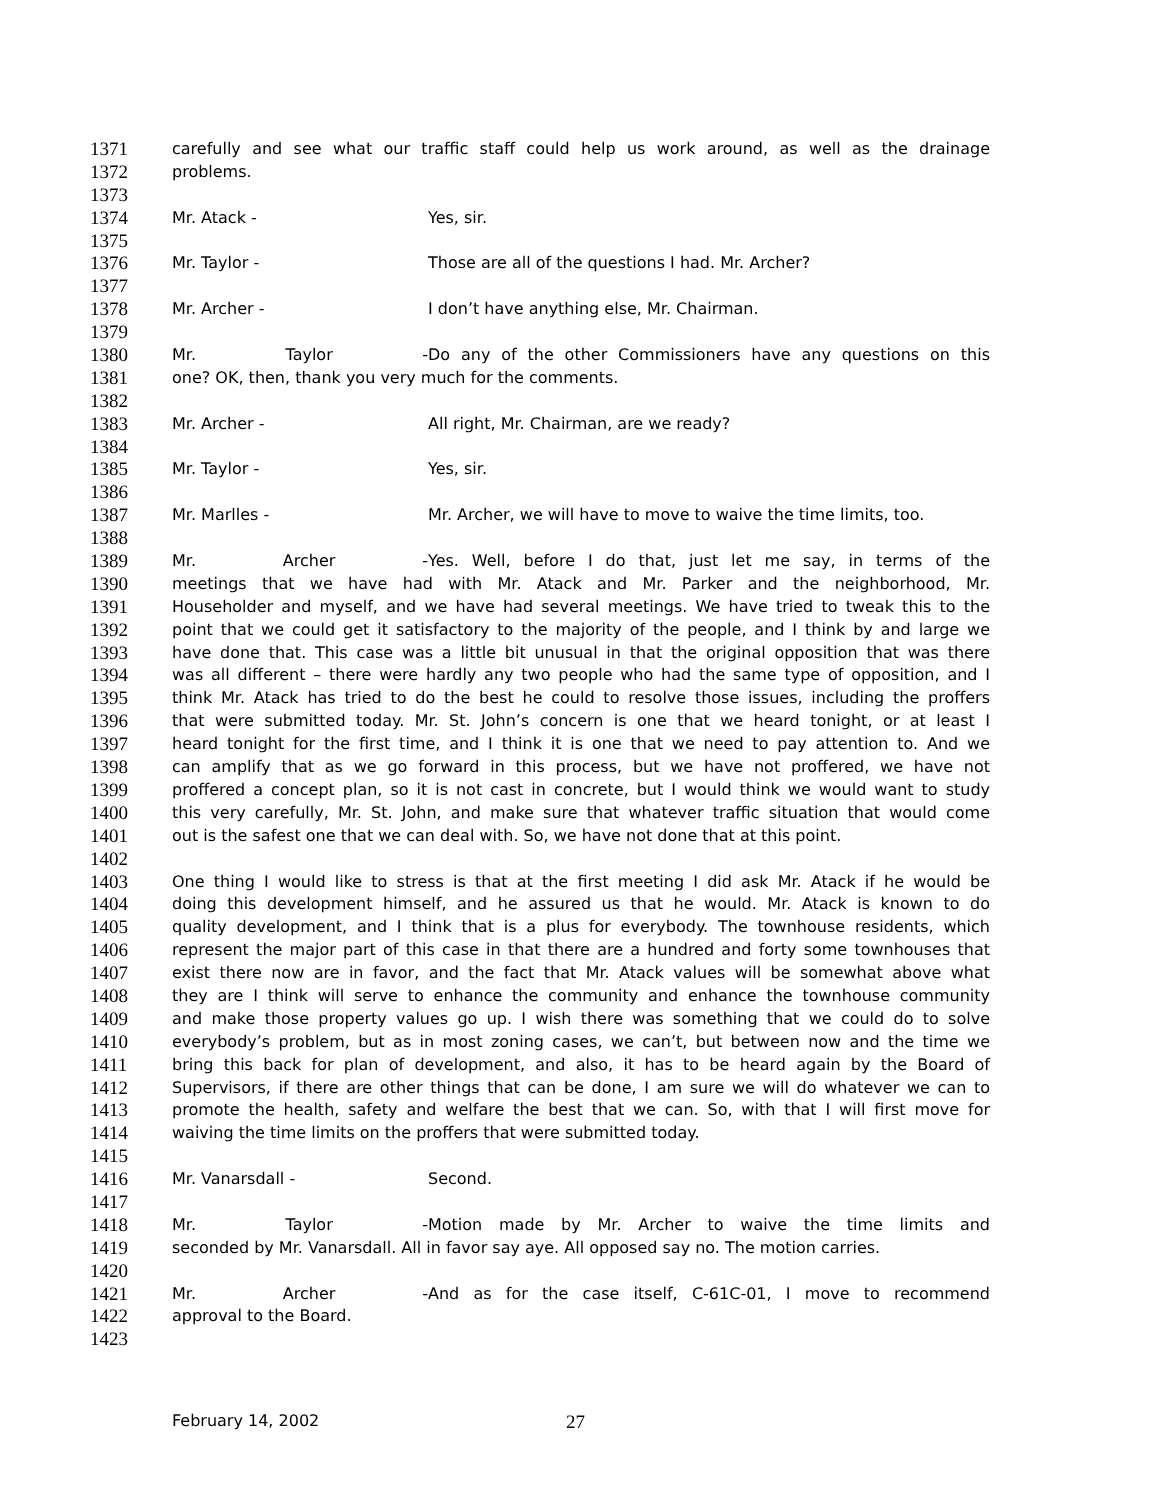1371 carefully and see what our traffic staff could help us work around, as well as the drainage
1372 problems.
1373
1374 Mr. Atack - Yes, sir.
1375
1376 Mr. Taylor - Those are all of the questions I had. Mr. Archer?
1377
1378 Mr. Archer - I don’t have anything else, Mr. Chairman.
1379
1380 Mr. Taylor - Do any of the other Commissioners have any questions on this
1381 one? OK, then, thank you very much for the comments.
1382
1383 Mr. Archer - All right, Mr. Chairman, are we ready?
1384
1385 Mr. Taylor - Yes, sir.
1386
1387 Mr. Marlles - Mr. Archer, we will have to move to waive the time limits, too.
1388
1389 Mr. Archer - Yes. Well, before I do that, just let me say, in terms of the
1390 meetings that we have had with Mr. Atack and Mr. Parker and the neighborhood, Mr.
1391 Householder and myself, and we have had several meetings. We have tried to tweak this to the
1392 point that we could get it satisfactory to the majority of the people, and I think by and large we
1393 have done that. This case was a little bit unusual in that the original opposition that was there
1394 was all different – there were hardly any two people who had the same type of opposition, and I
1395 think Mr. Atack has tried to do the best he could to resolve those issues, including the proffers
1396 that were submitted today. Mr. St. John’s concern is one that we heard tonight, or at least I
1397 heard tonight for the first time, and I think it is one that we need to pay attention to. And we
1398 can amplify that as we go forward in this process, but we have not proffered, we have not
1399 proffered a concept plan, so it is not cast in concrete, but I would think we would want to study
1400 this very carefully, Mr. St. John, and make sure that whatever traffic situation that would come
1401 out is the safest one that we can deal with. So, we have not done that at this point.
1402
1403 One thing I would like to stress is that at the first meeting I did ask Mr. Atack if he would be
1404 doing this development himself, and he assured us that he would. Mr. Atack is known to do
1405 quality development, and I think that is a plus for everybody. The townhouse residents, which
1406 represent the major part of this case in that there are a hundred and forty some townhouses that
1407 exist there now are in favor, and the fact that Mr. Atack values will be somewhat above what
1408 they are I think will serve to enhance the community and enhance the townhouse community
1409 and make those property values go up. I wish there was something that we could do to solve
1410 everybody’s problem, but as in most zoning cases, we can’t, but between now and the time we
1411 bring this back for plan of development, and also, it has to be heard again by the Board of
1412 Supervisors, if there are other things that can be done, I am sure we will do whatever we can to
1413 promote the health, safety and welfare the best that we can. So, with that I will first move for
1414 waiving the time limits on the proffers that were submitted today.
1415
1416 Mr. Vanarsdall - Second.
1417
1418 Mr. Taylor - Motion made by Mr. Archer to waive the time limits and
1419 seconded by Mr. Vanarsdall. All in favor say aye. All opposed say no. The motion carries.
1420
1421 Mr. Archer - And as for the case itself, C-61C-01, I move to recommend
1422 approval to the Board.
1423
February 14, 2002 27